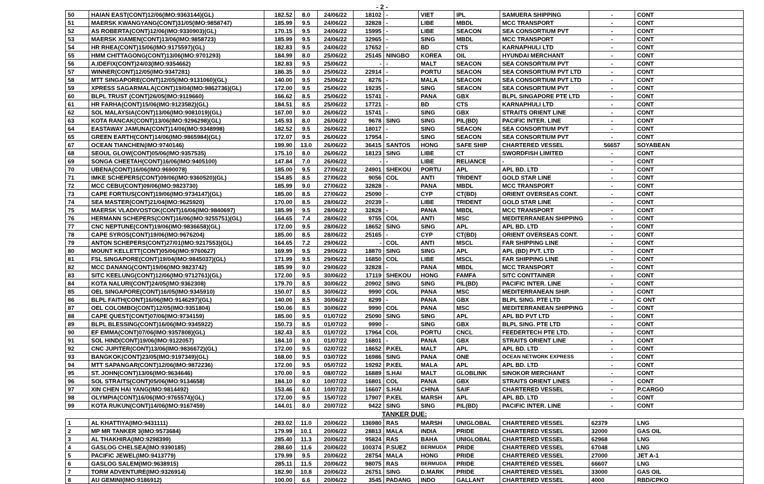- 2 -
| 50 | HAIAN EAST(CONT)12/06(IMO:9363144)(GL) | 182.52 | 8.0 | 24/06/22 | 18102 | - | VIET | IPL | SAMUERA SHIPPING | - | CONT |
| 51 | MAERSK KWANGYANG(CONT)31/05(IMO:9858747) | 185.99 | 9.5 | 24/06/22 | 32828 | - | LIBE | MBDL | MCC TRANSPORT | - | CONT |
| 52 | AS ROBERTA(CONT)12/06(IMO:9330903)(GL) | 170.15 | 9.5 | 24/06/22 | 15995 | - | LIBE | SEACON | SEA CONSORTIUM PVT | - | CONT |
| 53 | MAERSK XIAMEN(CONT)13/06(IMO:9858723) | 185.99 | 9.5 | 24/06/22 | 32965 | - | SING | MBDL | MCC TRANSPORT | - | CONT |
| 54 | HR RHEA(CONT)15/06(IMO:9175597)(GL) | 182.83 | 9.5 | 24/06/22 | 17652 | - | BD | CTS | KARNAPHULI LTD | - | CONT |
| 55 | HMM CHITTAGONG(CONT)13/06(IMO:9701293) | 184.99 | 8.0 | 25/06/22 | 25145 | NINGBO | KOREA | OIL | HYUNDAI MERCHANT | - | CONT |
| 56 | A.IDEFIX(CONT)24/03(IMO:9354662) | 182.83 | 9.5 | 25/06/22 | - | - | MALT | SEACON | SEA CONSORTIUM PVT | - | CONT |
| 57 | WINNER(CONT)12/05(IMO:9347281) | 186.35 | 9.0 | 25/06/22 | 22914 | - | PORTU | SEACON | SEA CONSORTIUM PVT LTD | - | CONT |
| 58 | MTT SINGAPORE(CONT)12/05(IMO:9131060)(GL) | 140.00 | 9.5 | 25/06/22 | 8276 | - | MALA | SEACON | SEA CONSORTIUM PVT LTD | - | CONT |
| 59 | XPRESS SAGARMALA(CONT)19/04(IMO:9862736)(GL) | 172.00 | 9.5 | 25/06/22 | 19235 | - | SING | SEACON | SEA CONSORTIUM PVT | - | CONT |
| 60 | BLPL TRUST (CONT)26/05(IMO:9119660) | 166.62 | 8.5 | 25/06/22 | 15741 | - | PANA | GBX | BLPL SINGAPORE PTE LTD | - | CONT |
| 61 | HR FARHA(CONT)15/06(IMO:9123582)(GL) | 184.51 | 8.5 | 25/06/22 | 17721 | - | BD | CTS | KARNAPHULI LTD | - | CONT |
| 62 | SOL MALAYSIA(CONT)13/06(IMO:9081019)(GL) | 167.00 | 9.0 | 26/06/22 | 15741 | - | SING | GBX | STRAITS ORIENT LINE | - | CONT |
| 63 | KOTA RANCAK(CONT)13/06(IMO:9296298)(GL) | 145.93 | 8.0 | 26/06/22 | 9678 | SING | SING | PIL(BD) | PACIFIC INTER. LINE | - | CONT |
| 64 | EASTAWAY JAMUNA(CONT)14/06(IMO:9348998) | 182.52 | 9.5 | 26/06/22 | 18017 | - | SING | SEACON | SEA CONSORTIUM PVT | - | CONT |
| 65 | GREEN EARTH(CONT)14/06(IMO:9865984)(GL) | 172.07 | 9.5 | 26/06/22 | 17954 | - | SING | SEACON | SEA CONSORTIUM PVT | - | CONT |
| 67 | OCEAN TIANCHEN(IMO:9740146) | 199.90 | 13.0 | 26/06/22 | 36415 | SANTOS | HONG | SAFE SHIP | CHARTERED VESSEL | 56657 | SOYABEAN |
| 68 | SEOUL GLOW(CONT)05/06(IMO:9357535) | 175.10 | 8.0 | 26/06/22 | 18123 | SING | LIBE | CT | SWORDFISH LIMITED | - | CONT |
| 69 | SONGA CHEETAH(CONT)16/06(IMO:9405100) | 147.84 | 7.0 | 26/06/22 | - | - | LIBE | RELIANCE | - | - | CONT |
| 70 | UBENA(CONT)16/06(IMO:9690078) | 185.00 | 9.5 | 27/06/22 | 24901 | SHEKOU | PORTU | APL | APL BD. LTD | - | CONT |
| 71 | IMKE SCHEPERS(CONT)09/06(IMO:9360520)(GL) | 154.85 | 8.5 | 27/06/22 | 9056 | COL | ANTI | TRIDENT | GOLD STAR LINE | - | CONT |
| 72 | MCC CEBU(CONT)09/06(IMO:9823730) | 185.99 | 9.0 | 27/06/22 | 32828 | - | PANA | MBDL | MCC TRANSPORT | - | CONT |
| 73 | CAPE FORTIUS(CONT)19/06(IMO:9734147)(GL) | 185.00 | 8.5 | 27/06/22 | 25090 | - | CYP | CT(BD) | ORIENT OVERSEAS CONT. | - | CONT |
| 74 | SEA MASTER(CONT)21/04(IMO:9625920) | 170.00 | 8.5 | 28/06/22 | 20239 | - | LIBE | TRIDENT | GOLD STAR LINE | - | CONT |
| 75 | MAERSK VLADIVOSTOK(CONT)16/06(IMO:9840697) | 185.99 | 9.5 | 28/06/22 | 32828 | - | PANA | MBDL | MCC TRANSPORT | - | CONT |
| 76 | HERMANN SCHEPERS(CONT)16/06(IMO:9255751)(GL) | 164.65 | 7.4 | 28/06/22 | 9755 | COL | ANTI | MSC | MEDITERRANEAN SHIPPING | - | CONT |
| 77 | CNC NEPTUNE(CONT)19/06(IMO:9836658)(GL) | 172.00 | 9.5 | 28/06/22 | 18652 | SING | SING | APL | APL BD. LTD | - | CONT |
| 78 | CAPE SYROS(CONT)19/06(IMO:9676204) | 185.00 | 8.5 | 28/06/22 | 25165 | - | CYP | CT(BD) | ORIENT OVERSEAS CONT. | - | CONT |
| 79 | ANTON SCHEPERS(CONT)27/01(IMO:9217553)(GL) | 164.65 | 7.2 | 29/06/22 | - | COL | ANTI | MSCL | FAR SHIPPING LINE | - | CONT |
| 80 | MOUNT KELLETT(CONT)05/06(IMO:9760627) | 169.99 | 9.5 | 29/06/22 | 18870 | SING | SING | APL | APL (BD) PVT. LTD | - | CONT |
| 81 | FSL SINGAPORE(CONT)19/04(IMO:9845037)(GL) | 171.99 | 9.5 | 29/06/22 | 16850 | COL | LIBE | MSCL | FAR SHIPPING LINE | - | CONT |
| 82 | MCC DANANG(CONT)19/06(IMO:9823742) | 185.99 | 9.0 | 29/06/22 | 32828 | - | PANA | MBDL | MCC TRANSPORT | - | CONT |
| 83 | SITC KEELUNG(CONT)12/06(IMO:9712761)(GL) | 172.00 | 9.5 | 30/06/22 | 17119 | SHEKOU | HONG | FAMFA | SITC CONTTAINER | - | CONT |
| 84 | KOTA NALURI(CONT)24/05(IMO:9362308) | 179.70 | 8.5 | 30/06/22 | 20902 | SING | SING | PIL(BD) | PACIFIC INTER. LINE | - | CONT |
| 85 | OEL SINGAPORE(CONT)16/05(IMO:9345910) | 150.07 | 8.5 | 30/06/22 | 9990 | COL | PANA | MSC | MEDITERRANEAN SHIP. | - | CONT |
| 86 | BLPL FAITH(CONT)16/06(IMO:9146297)(GL) | 140.00 | 8.5 | 30/06/22 | 8299 | - | PANA | GBX | BLPL SING. PTE LTD | - | C ONT |
| 87 | OEL COLOMBO(CONT)12/05(IMO:9351804) | 150.06 | 8.5 | 30/06/22 | 9990 | COL | PANA | MSC | MEDITERRANEAN SHIPPING | - | CONT |
| 88 | CAPE QUEST(CONT)07/06(IMO:9734159) | 185.00 | 9.5 | 01/07/22 | 25090 | SING | SING | APL | APL BD PVT LTD | - | CONT |
| 89 | BLPL BLESSING(CONT)16/06(IMO:9345922) | 150.73 | 8.5 | 01/07/22 | 9990 | - | SING | GBX | BLPL SING. PTE LTD | - | CONT |
| 90 | EF EMMA(CONT)07/06(IMO:9357808)(GL) | 182.43 | 8.5 | 01/07/22 | 17964 | COL | PORTU | CNCL | FEEDERTECH PTE LTD. | - | CONT |
| 91 | SOL HIND(CONT)19/06(IMO:9122057) | 184.10 | 9.0 | 01/07/22 | 16801 | - | PANA | GBX | STRAITS ORIENT LINE | - | CONT |
| 92 | CNC JUPITER(CONT)13/06(IMO:9836672)(GL) | 172.00 | 9.5 | 02/07/22 | 18652 | P.KEL | MALT | APL | APL BD. LTD | - | CONT |
| 93 | BANGKOK(CONT)23/05(IMO:9197349)(GL) | 168.00 | 9.5 | 03/07/22 | 16986 | SING | PANA | ONE | OCEAN NETWORK EXPRESS | - | CONT |
| 94 | MTT SAPANGAR(CONT)12/06(IMO:9872236) | 172.00 | 9.5 | 05/07/22 | 19292 | P.KEL | MALA | APL | APL BD. LTD | - | CONT |
| 95 | ST. JOHN(CONT)13/06(IMO:9634646) | 170.00 | 9.5 | 08/07/22 | 16889 | S.HAI | MALT | GLOBLINK | SINOKOR MERCHANT | - | CONT |
| 96 | SOL STRAITS(CONT)05/06(IMO:9134658) | 184.10 | 9.0 | 10/07/22 | 16801 | COL | PANA | GBX | STRAITS ORIENT LINES | - | CONT |
| 97 | XIN CHEN HAI YANG(IMO:9814492) | 153.46 | 6.0 | 10/07/22 | 16607 | S.HAI | CHINA | SAIF | CHARTERED VESSEL | - | P.CARGO |
| 98 | OLYMPIA(CONT)16/06(IMO:9765574)(GL) | 172.00 | 9.5 | 15/07/22 | 17907 | P.KEL | MARSH | APL | APL BD. LTD | - | CONT |
| 99 | KOTA RUKUN(CONT)14/06(IMO:9167459) | 144.01 | 8.0 | 20/07/22 | 9422 | SING | SING | PIL(BD) | PACIFIC INTER. LINE | - | CONT |
| TANKER DUE: | | | | | | | | | | | |
| 1 | AL KHATTIYA(IMO:9431111) | 283.02 | 11.0 | 20/06/22 | 136980 | RAS | MARSH | UNIGLOBAL | CHARTERED VESSEL | 62379 | LNG |
| 2 | MP MR TANKER 3(IMO:9573684) | 179.99 | 10.1 | 20/06/22 | 28813 | MALA | INDIA | PRIDE | CHARTERED VESSEL | 32000 | GAS OIL |
| 3 | AL THAKHIRA(IMO:9298399) | 285.40 | 11.3 | 20/06/22 | 95824 | RAS | BAHA | UNIGLOBAL | CHARTERED VESSEL | 62968 | LNG |
| 4 | GASLOG CHELSEA(IMO:9390185) | 288.60 | 11.6 | 20/06/22 | 100374 | P.SUEZ | BERMUDA | PRIDE | CHARTERED VESSEL | 67048 | LNG |
| 5 | PACIFIC JEWEL(IMO:9413779) | 179.99 | 9.5 | 20/06/22 | 28754 | MALA | HONG | PRIDE | CHARTERED VESSEL | 27000 | JET A-1 |
| 6 | GASLOG SALEM(IMO:9638915) | 285.11 | 11.5 | 20/06/22 | 98075 | RAS | BERMUDA | PRIDE | CHARTERED VESSEL | 66607 | LNG |
| 7 | TORM ADVENTURE(IMO:9326914) | 182.90 | 10.8 | 20/06/22 | 26751 | SING | D.MARK | PRIDE | CHARTERED VESSEL | 33000 | GAS OIL |
| 8 | AU GEMINI(IMO:9186912) | 100.00 | 6.6 | 20/06/22 | 3545 | PADANG | INDO | GALLANT | CHARTERED VESSEL | 4000 | RBD/CPKO |